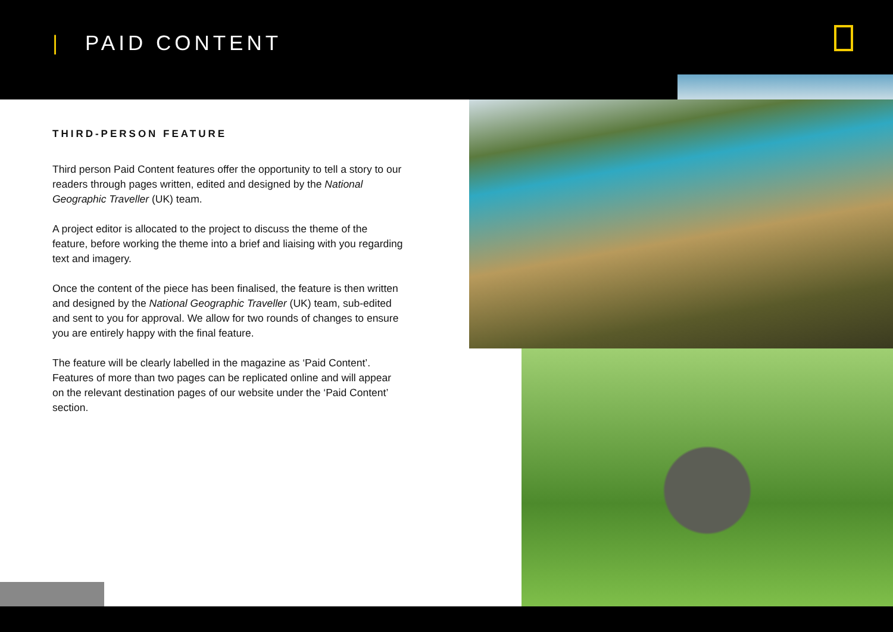| PAID CONTENT
THIRD-PERSON FEATURE
Third person Paid Content features offer the opportunity to tell a story to our readers through pages written, edited and designed by the National Geographic Traveller (UK) team.
A project editor is allocated to the project to discuss the theme of the feature, before working the theme into a brief and liaising with you regarding text and imagery.
Once the content of the piece has been finalised, the feature is then written and designed by the National Geographic Traveller (UK) team, sub-edited and sent to you for approval. We allow for two rounds of changes to ensure you are entirely happy with the final feature.
The feature will be clearly labelled in the magazine as ‘Paid Content’. Features of more than two pages can be replicated online and will appear on the relevant destination pages of our website under the ‘Paid Content’ section.